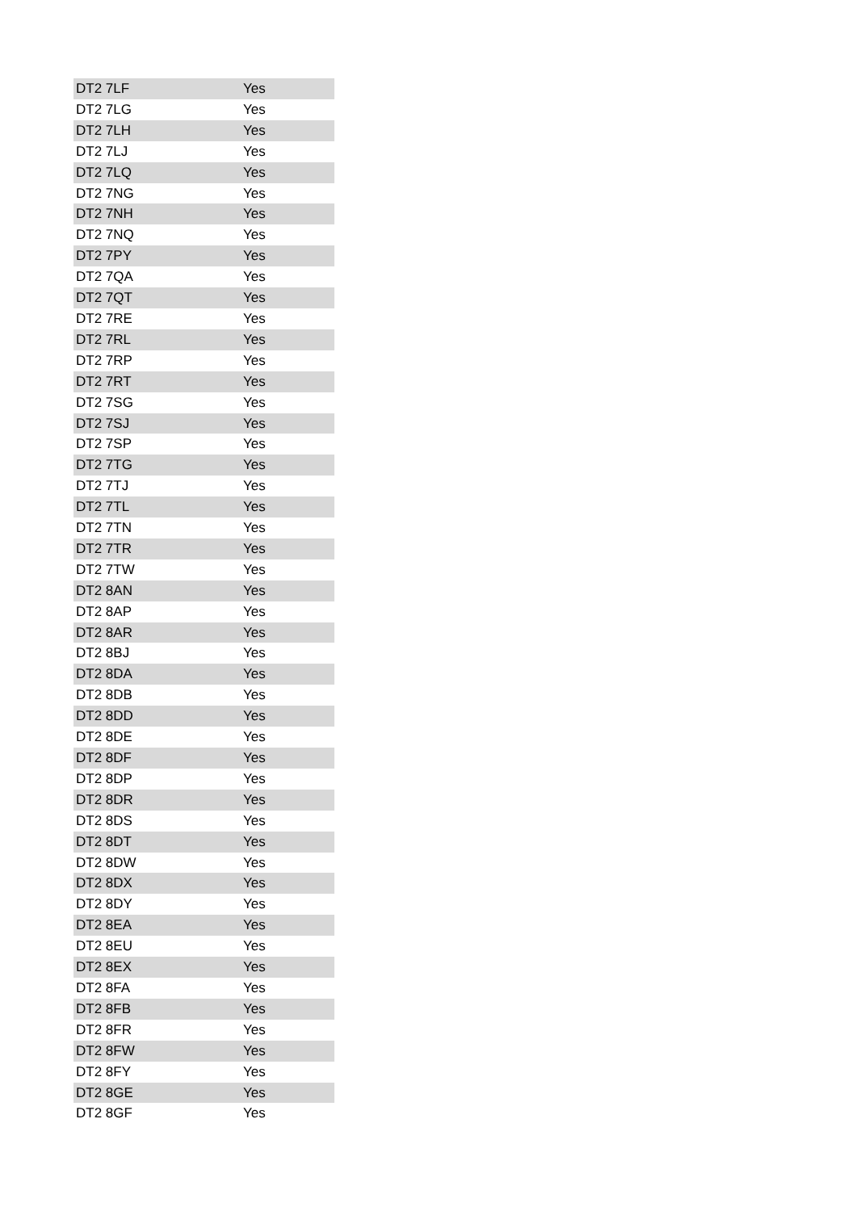| DT2 7LF | Yes |
| DT2 7LG | Yes |
| DT2 7LH | Yes |
| DT2 7LJ | Yes |
| DT2 7LQ | Yes |
| DT2 7NG | Yes |
| DT2 7NH | Yes |
| DT2 7NQ | Yes |
| DT2 7PY | Yes |
| DT2 7QA | Yes |
| DT2 7QT | Yes |
| DT2 7RE | Yes |
| DT2 7RL | Yes |
| DT2 7RP | Yes |
| DT2 7RT | Yes |
| DT2 7SG | Yes |
| DT2 7SJ | Yes |
| DT2 7SP | Yes |
| DT2 7TG | Yes |
| DT2 7TJ | Yes |
| DT2 7TL | Yes |
| DT2 7TN | Yes |
| DT2 7TR | Yes |
| DT2 7TW | Yes |
| DT2 8AN | Yes |
| DT2 8AP | Yes |
| DT2 8AR | Yes |
| DT2 8BJ | Yes |
| DT2 8DA | Yes |
| DT2 8DB | Yes |
| DT2 8DD | Yes |
| DT2 8DE | Yes |
| DT2 8DF | Yes |
| DT2 8DP | Yes |
| DT2 8DR | Yes |
| DT2 8DS | Yes |
| DT2 8DT | Yes |
| DT2 8DW | Yes |
| DT2 8DX | Yes |
| DT2 8DY | Yes |
| DT2 8EA | Yes |
| DT2 8EU | Yes |
| DT2 8EX | Yes |
| DT2 8FA | Yes |
| DT2 8FB | Yes |
| DT2 8FR | Yes |
| DT2 8FW | Yes |
| DT2 8FY | Yes |
| DT2 8GE | Yes |
| DT2 8GF | Yes |